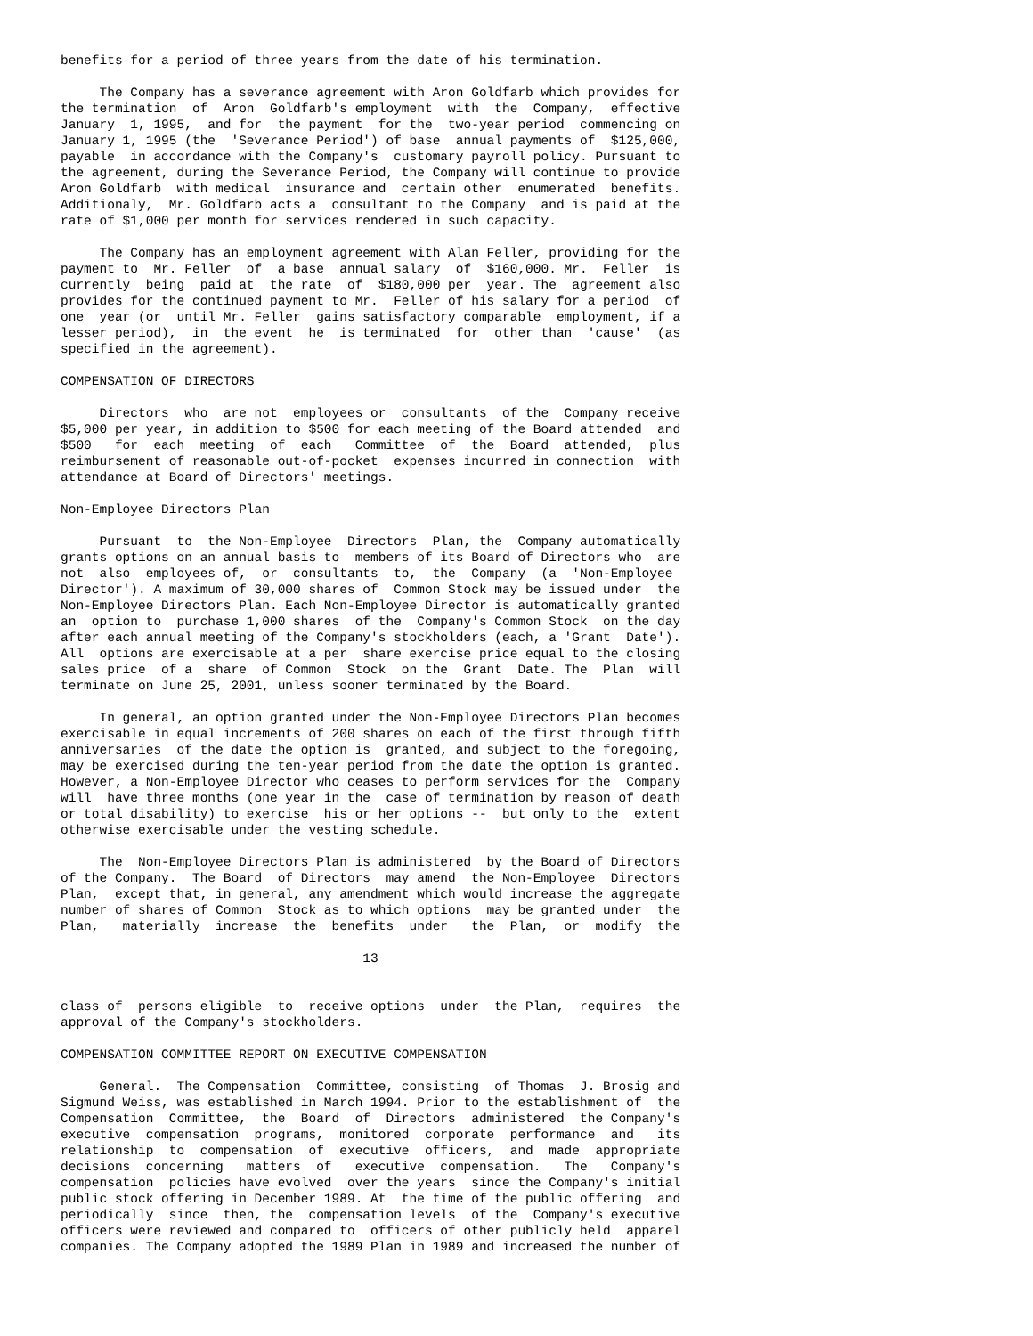benefits for a period of three years from the date of his termination.

     The Company has a severance agreement with Aron Goldfarb which provides for
the termination  of  Aron  Goldfarb's employment  with  the  Company,  effective
January  1, 1995,  and for  the payment  for the  two-year period  commencing on
January 1, 1995 (the  'Severance Period') of base  annual payments of  $125,000,
payable  in accordance with the Company's  customary payroll policy. Pursuant to
the agreement, during the Severance Period, the Company will continue to provide
Aron Goldfarb  with medical  insurance and  certain other  enumerated  benefits.
Additionaly,  Mr. Goldfarb acts a  consultant to the Company  and is paid at the
rate of $1,000 per month for services rendered in such capacity.

     The Company has an employment agreement with Alan Feller, providing for the
payment to  Mr. Feller  of  a base  annual salary  of  $160,000. Mr.  Feller  is
currently  being  paid at  the rate  of  $180,000 per  year. The  agreement also
provides for the continued payment to Mr.  Feller of his salary for a period  of
one  year (or  until Mr. Feller  gains satisfactory comparable  employment, if a
lesser period),  in  the event  he  is terminated  for  other than  'cause'  (as
specified in the agreement).

COMPENSATION OF DIRECTORS

     Directors  who  are not  employees or  consultants  of the  Company receive
$5,000 per year, in addition to $500 for each meeting of the Board attended  and
$500   for  each  meeting  of  each   Committee  of  the  Board  attended,  plus
reimbursement of reasonable out-of-pocket  expenses incurred in connection  with
attendance at Board of Directors' meetings.

Non-Employee Directors Plan

     Pursuant  to  the Non-Employee  Directors  Plan, the  Company automatically
grants options on an annual basis to  members of its Board of Directors who  are
not  also  employees of,  or  consultants  to,  the  Company  (a  'Non-Employee
Director'). A maximum of 30,000 shares of  Common Stock may be issued under  the
Non-Employee Directors Plan. Each Non-Employee Director is automatically granted
an  option to  purchase 1,000 shares  of the  Company's Common Stock  on the day
after each annual meeting of the Company's stockholders (each, a 'Grant  Date').
All  options are exercisable at a per  share exercise price equal to the closing
sales price  of a  share  of Common  Stock  on the  Grant  Date. The  Plan  will
terminate on June 25, 2001, unless sooner terminated by the Board.

     In general, an option granted under the Non-Employee Directors Plan becomes
exercisable in equal increments of 200 shares on each of the first through fifth
anniversaries  of the date the option is  granted, and subject to the foregoing,
may be exercised during the ten-year period from the date the option is granted.
However, a Non-Employee Director who ceases to perform services for the  Company
will  have three months (one year in the  case of termination by reason of death
or total disability) to exercise  his or her options --  but only to the  extent
otherwise exercisable under the vesting schedule.

     The  Non-Employee Directors Plan is administered  by the Board of Directors
of the Company.  The Board  of Directors  may amend  the Non-Employee  Directors
Plan,  except that, in general, any amendment which would increase the aggregate
number of shares of Common  Stock as to which options  may be granted under  the
Plan,   materially  increase  the  benefits  under   the  Plan,  or  modify  the

                                       13


class of  persons eligible  to  receive options  under  the Plan,  requires  the
approval of the Company's stockholders.

COMPENSATION COMMITTEE REPORT ON EXECUTIVE COMPENSATION

     General.  The Compensation  Committee, consisting  of Thomas  J. Brosig and
Sigmund Weiss, was established in March 1994. Prior to the establishment of  the
Compensation  Committee,  the  Board  of  Directors  administered  the Company's
executive  compensation  programs,  monitored  corporate  performance  and   its
relationship  to  compensation  of  executive  officers,  and  made  appropriate
decisions  concerning   matters  of   executive  compensation.   The   Company's
compensation  policies have evolved  over the years  since the Company's initial
public stock offering in December 1989. At  the time of the public offering  and
periodically  since  then, the  compensation levels  of the  Company's executive
officers were reviewed and compared to  officers of other publicly held  apparel
companies. The Company adopted the 1989 Plan in 1989 and increased the number of